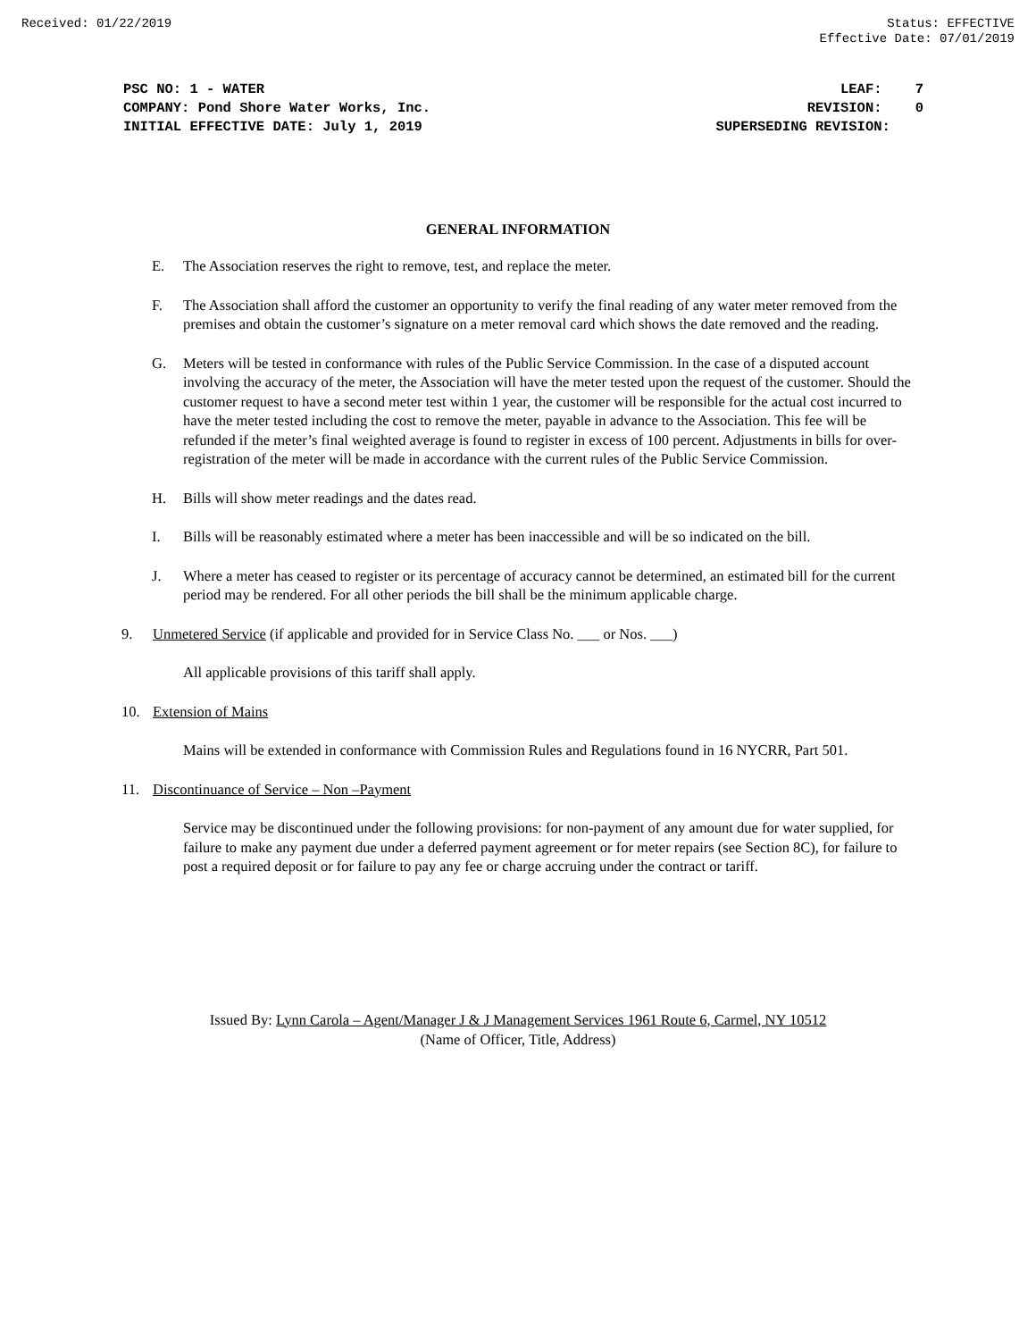Received: 01/22/2019 Status: EFFECTIVE
Effective Date: 07/01/2019
PSC NO: 1 - WATER
COMPANY: Pond Shore Water Works, Inc.
INITIAL EFFECTIVE DATE: July 1, 2019
LEAF: 7
REVISION: 0
SUPERSEDING REVISION:
GENERAL INFORMATION
E. The Association reserves the right to remove, test, and replace the meter.
F. The Association shall afford the customer an opportunity to verify the final reading of any water meter removed from the premises and obtain the customer’s signature on a meter removal card which shows the date removed and the reading.
G. Meters will be tested in conformance with rules of the Public Service Commission. In the case of a disputed account involving the accuracy of the meter, the Association will have the meter tested upon the request of the customer. Should the customer request to have a second meter test within 1 year, the customer will be responsible for the actual cost incurred to have the meter tested including the cost to remove the meter, payable in advance to the Association. This fee will be refunded if the meter’s final weighted average is found to register in excess of 100 percent. Adjustments in bills for over-registration of the meter will be made in accordance with the current rules of the Public Service Commission.
H. Bills will show meter readings and the dates read.
I. Bills will be reasonably estimated where a meter has been inaccessible and will be so indicated on the bill.
J. Where a meter has ceased to register or its percentage of accuracy cannot be determined, an estimated bill for the current period may be rendered. For all other periods the bill shall be the minimum applicable charge.
9. Unmetered Service (if applicable and provided for in Service Class No. ___ or Nos. ___)
All applicable provisions of this tariff shall apply.
10. Extension of Mains
Mains will be extended in conformance with Commission Rules and Regulations found in 16 NYCRR, Part 501.
11. Discontinuance of Service – Non –Payment
Service may be discontinued under the following provisions: for non-payment of any amount due for water supplied, for failure to make any payment due under a deferred payment agreement or for meter repairs (see Section 8C), for failure to post a required deposit or for failure to pay any fee or charge accruing under the contract or tariff.
Issued By: Lynn Carola – Agent/Manager J & J Management Services 1961 Route 6, Carmel, NY 10512
(Name of Officer, Title, Address)